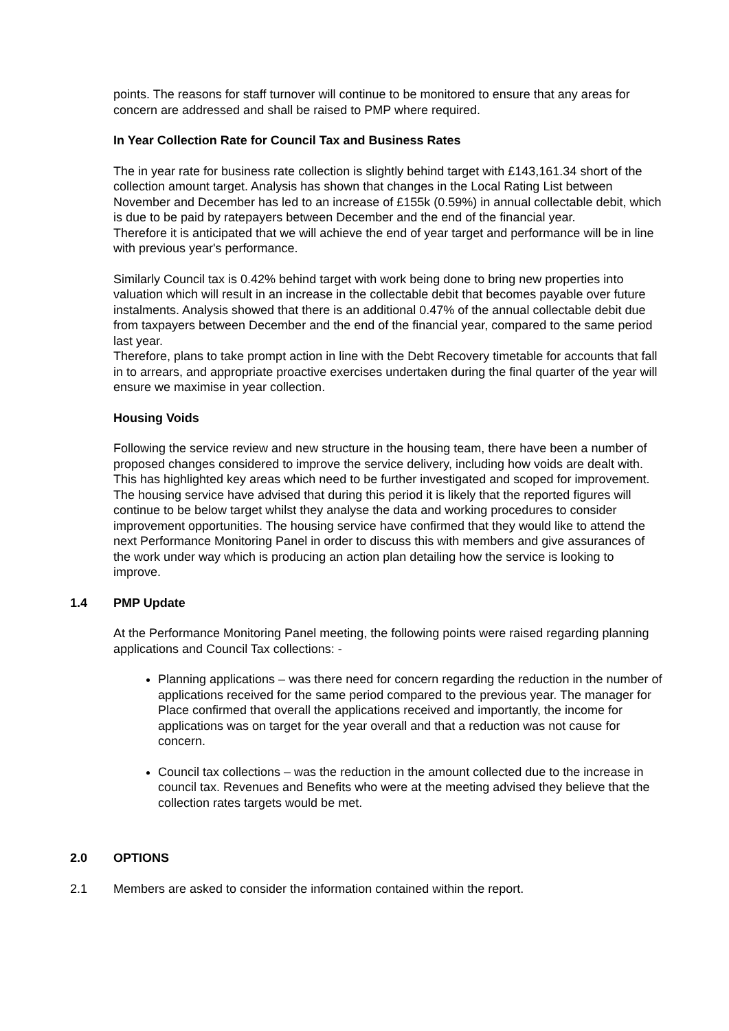points. The reasons for staff turnover will continue to be monitored to ensure that any areas for concern are addressed and shall be raised to PMP where required.
In Year Collection Rate for Council Tax and Business Rates
The in year rate for business rate collection is slightly behind target with £143,161.34 short of the collection amount target. Analysis has shown that changes in the Local Rating List between November and December has led to an increase of £155k (0.59%) in annual collectable debit, which is due to be paid by ratepayers between December and the end of the financial year.
Therefore it is anticipated that we will achieve the end of year target and performance will be in line with previous year's performance.
Similarly Council tax is 0.42% behind target with work being done to bring new properties into valuation which will result in an increase in the collectable debit that becomes payable over future instalments. Analysis showed that there is an additional 0.47% of the annual collectable debit due from taxpayers between December and the end of the financial year, compared to the same period last year.
Therefore, plans to take prompt action in line with the Debt Recovery timetable for accounts that fall in to arrears, and appropriate proactive exercises undertaken during the final quarter of the year will ensure we maximise in year collection.
Housing Voids
Following the service review and new structure in the housing team, there have been a number of proposed changes considered to improve the service delivery, including how voids are dealt with. This has highlighted key areas which need to be further investigated and scoped for improvement. The housing service have advised that during this period it is likely that the reported figures will continue to be below target whilst they analyse the data and working procedures to consider improvement opportunities. The housing service have confirmed that they would like to attend the next Performance Monitoring Panel in order to discuss this with members and give assurances of the work under way which is producing an action plan detailing how the service is looking to improve.
1.4 PMP Update
At the Performance Monitoring Panel meeting, the following points were raised regarding planning applications and Council Tax collections: -
Planning applications – was there need for concern regarding the reduction in the number of applications received for the same period compared to the previous year. The manager for Place confirmed that overall the applications received and importantly, the income for applications was on target for the year overall and that a reduction was not cause for concern.
Council tax collections – was the reduction in the amount collected due to the increase in council tax. Revenues and Benefits who were at the meeting advised they believe that the collection rates targets would be met.
2.0 OPTIONS
2.1 Members are asked to consider the information contained within the report.